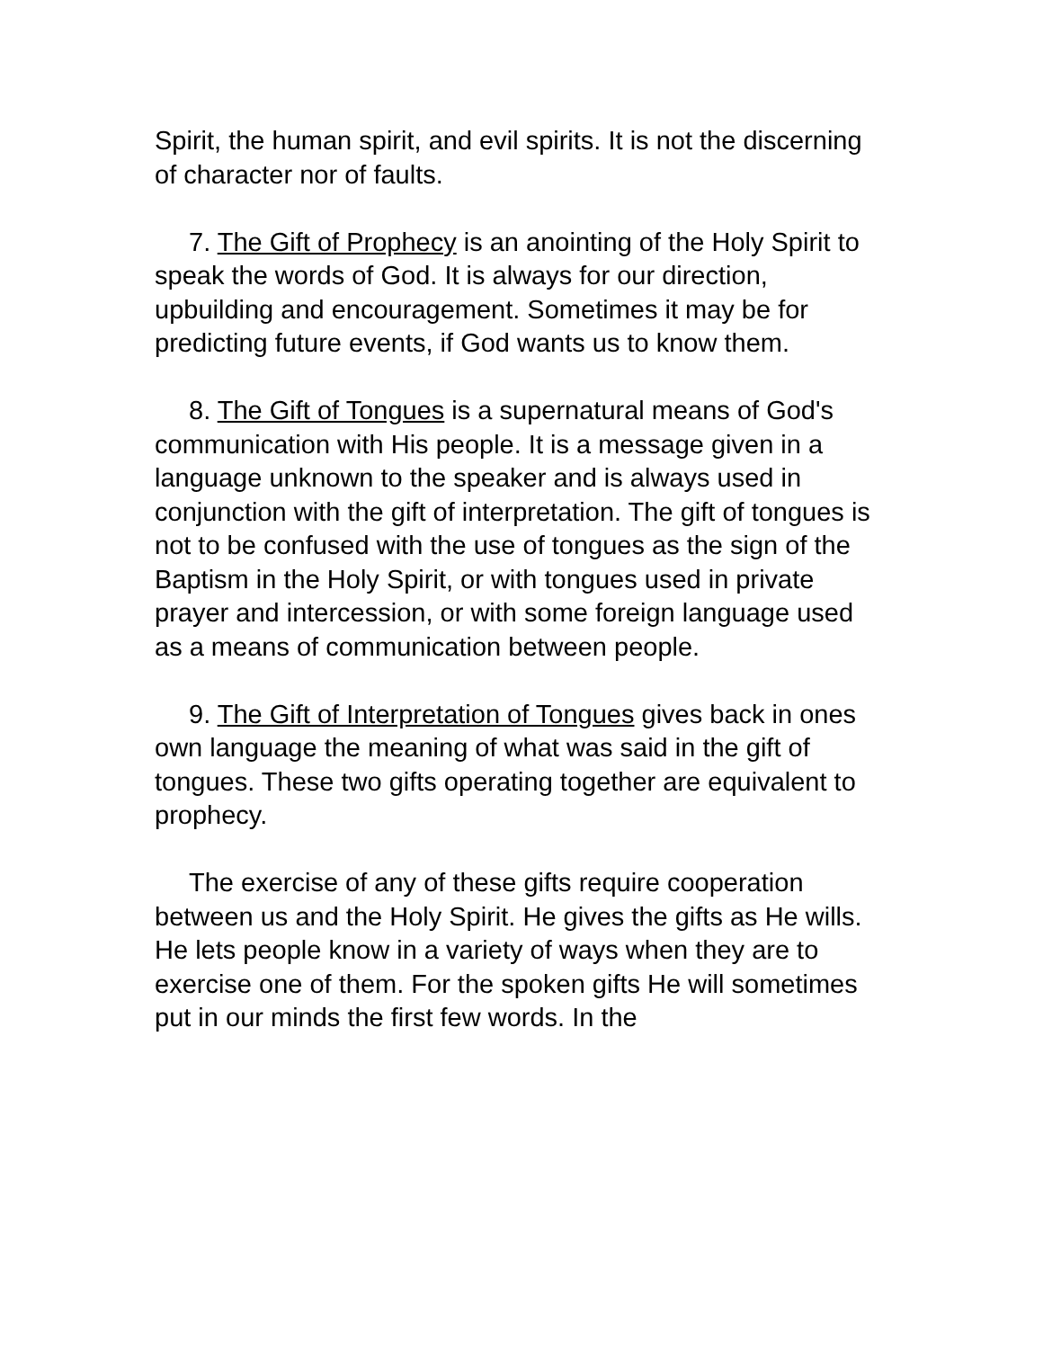Spirit, the human spirit, and evil spirits. It is not the discerning of character nor of faults.
7. The Gift of Prophecy is an anointing of the Holy Spirit to speak the words of God. It is always for our direction, upbuilding and encouragement. Sometimes it may be for predicting future events, if God wants us to know them.
8. The Gift of Tongues is a supernatural means of God's communication with His people. It is a message given in a language unknown to the speaker and is always used in conjunction with the gift of interpretation. The gift of tongues is not to be confused with the use of tongues as the sign of the Baptism in the Holy Spirit, or with tongues used in private prayer and intercession, or with some foreign language used as a means of communication between people.
9. The Gift of Interpretation of Tongues gives back in ones own language the meaning of what was said in the gift of tongues. These two gifts operating together are equivalent to prophecy.
The exercise of any of these gifts require cooperation between us and the Holy Spirit. He gives the gifts as He wills. He lets people know in a variety of ways when they are to exercise one of them. For the spoken gifts He will sometimes put in our minds the first few words. In the